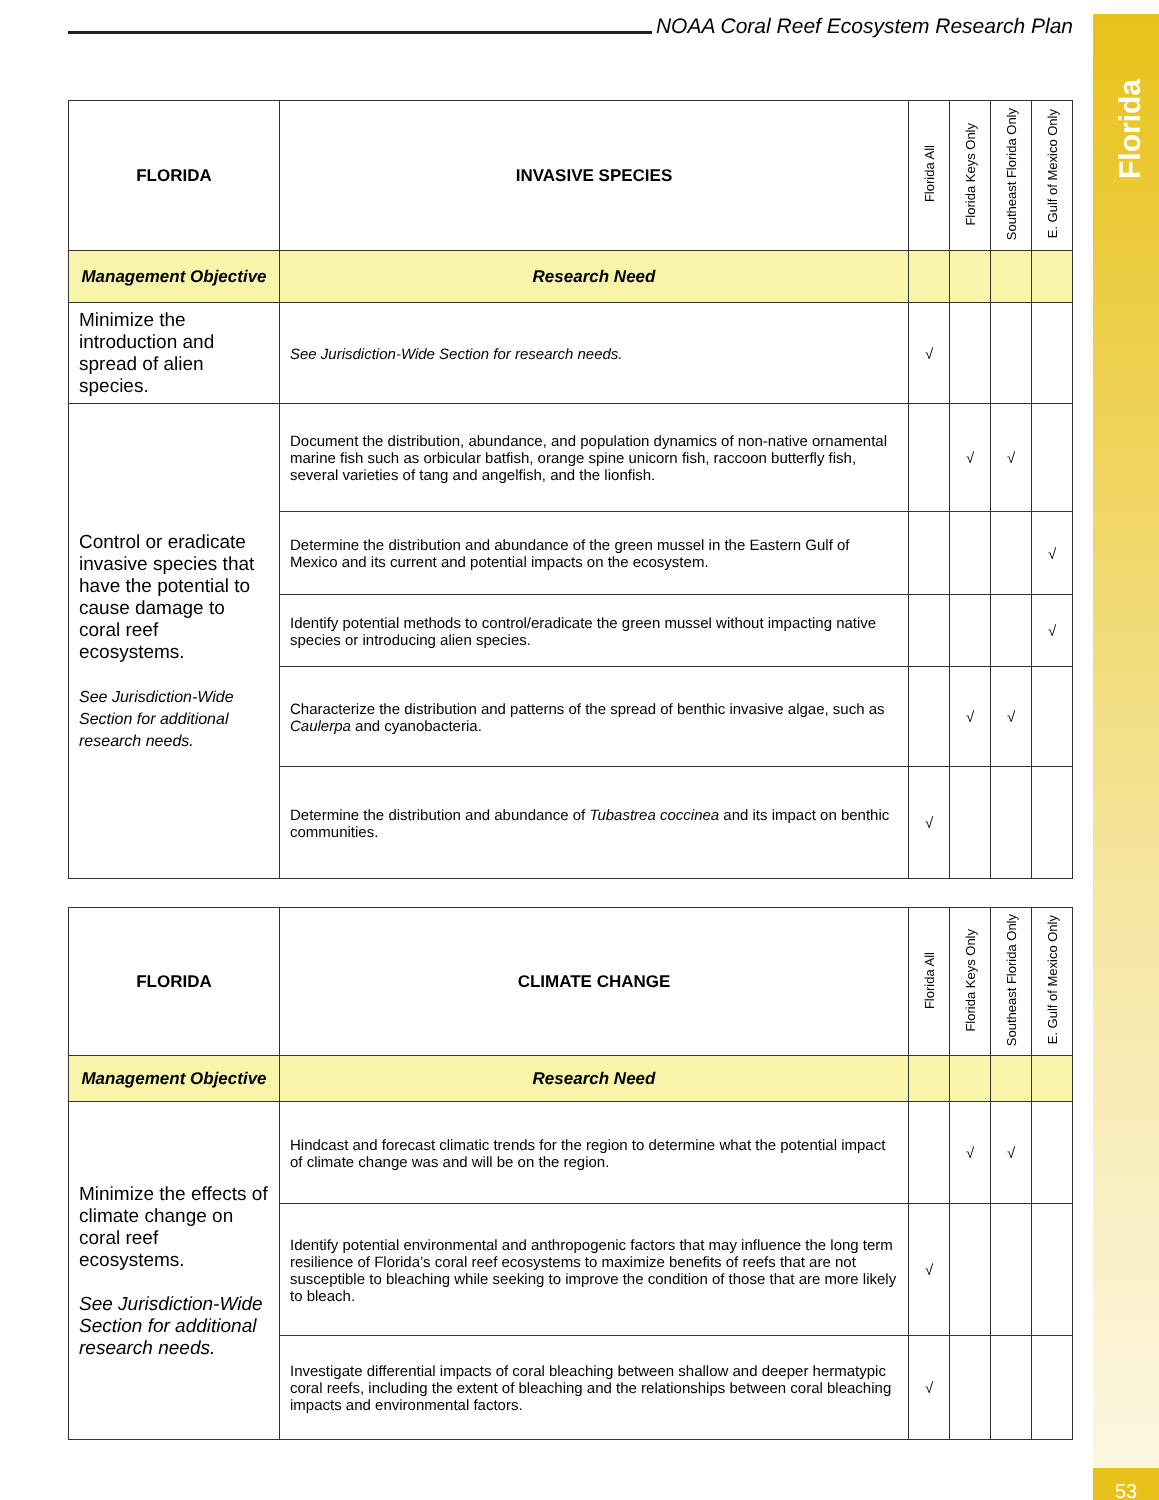Florida
53
NOAA Coral Reef Ecosystem Research Plan
| FLORIDA | INVASIVE SPECIES | Florida All | Florida Keys Only | Southeast Florida Only | E. Gulf of Mexico Only |
| --- | --- | --- | --- | --- | --- |
| Management Objective | Research Need | | | | |
| Minimize the introduction and spread of alien species. | See Jurisdiction-Wide Section for research needs. | √ | | | |
| Control or eradicate invasive species that have the potential to cause damage to coral reef ecosystems. See Jurisdiction-Wide Section for additional research needs. | Document the distribution, abundance, and population dynamics of non-native ornamental marine fish such as orbicular batfish, orange spine unicorn fish, raccoon butterfly fish, several varieties of tang and angelfish, and the lionfish. | | √ | √ | |
| | Determine the distribution and abundance of the green mussel in the Eastern Gulf of Mexico and its current and potential impacts on the ecosystem. | | | | √ |
| | Identify potential methods to control/eradicate the green mussel without impacting native species or introducing alien species. | | | | √ |
| | Characterize the distribution and patterns of the spread of benthic invasive algae, such as Caulerpa and cyanobacteria. | | √ | √ | |
| | Determine the distribution and abundance of Tubastrea coccinea and its impact on benthic communities. | √ | | | |
| FLORIDA | CLIMATE CHANGE | Florida All | Florida Keys Only | Southeast Florida Only | E. Gulf of Mexico Only |
| --- | --- | --- | --- | --- | --- |
| Management Objective | Research Need | | | | |
| Minimize the effects of climate change on coral reef ecosystems. See Jurisdiction-Wide Section for additional research needs. | Hindcast and forecast climatic trends for the region to determine what the potential impact of climate change was and will be on the region. | | √ | √ | |
| | Identify potential environmental and anthropogenic factors that may influence the long term resilience of Florida’s coral reef ecosystems to maximize benefits of reefs that are not susceptible to bleaching while seeking to improve the condition of those that are more likely to bleach. | √ | | | |
| | Investigate differential impacts of coral bleaching between shallow and deeper hermatypic coral reefs, including the extent of bleaching and the relationships between coral bleaching impacts and environmental factors. | √ | | | |